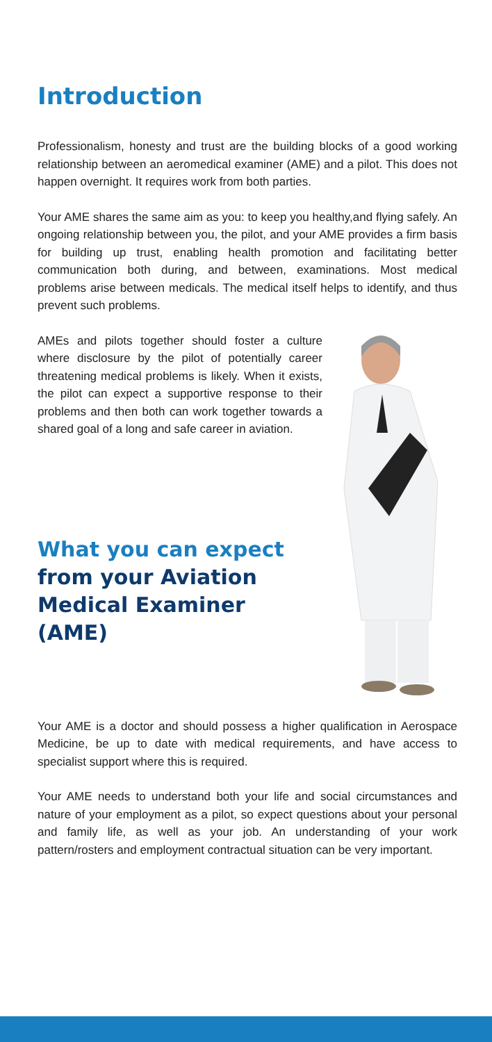Introduction
Professionalism, honesty and trust are the building blocks of a good working relationship between an aeromedical examiner (AME) and a pilot. This does not happen overnight. It requires work from both parties.
Your AME shares the same aim as you: to keep you healthy,and flying safely. An ongoing relationship between you, the pilot, and your AME provides a firm basis for building up trust, enabling health promotion and facilitating better communication both during, and between, examinations. Most medical problems arise between medicals. The medical itself helps to identify, and thus prevent such problems.
AMEs and pilots together should foster a culture where disclosure by the pilot of potentially career threatening medical problems is likely. When it exists, the pilot can expect a supportive response to their problems and then both can work together towards a shared goal of a long and safe career in aviation.
What you can expect
from your Aviation
Medical Examiner (AME)
Your AME is a doctor and should possess a higher qualification in Aerospace Medicine, be up to date with medical requirements, and have access to specialist support where this is required.
Your AME needs to understand both your life and social circumstances and nature of your employment as a pilot, so expect questions about your personal and family life, as well as your job. An understanding of your work pattern/rosters and employment contractual situation can be very important.